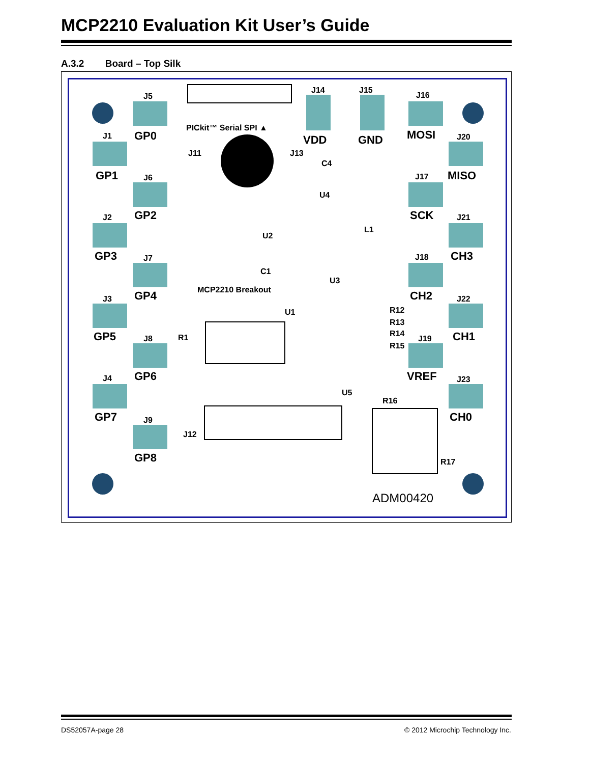MCP2210 Evaluation Kit User’s Guide
A.3.2 Board – Top Silk
GP0
GP1
GP2
GP3
GP4
GP5
GP6
GP7
GP8
VDD
GND
MOSI
MISO
SCK
CH3
CH2
CH1
VREF
CH0
J5
J1
J6
J2
J7
J3
J8
J4
J9
J14
J15
J16
J20
J17
J21
J18
J22
J19
J23
PICkit™ Serial SPI ▲
J11
J13
C4
U4
L1
U2
C1
U3
MCP2210 Breakout
U1
R1
R12
R13
R14
R15
U5
R16
J12
R17
ADM00420
DS52057A-page 28
© 2012 Microchip Technology Inc.